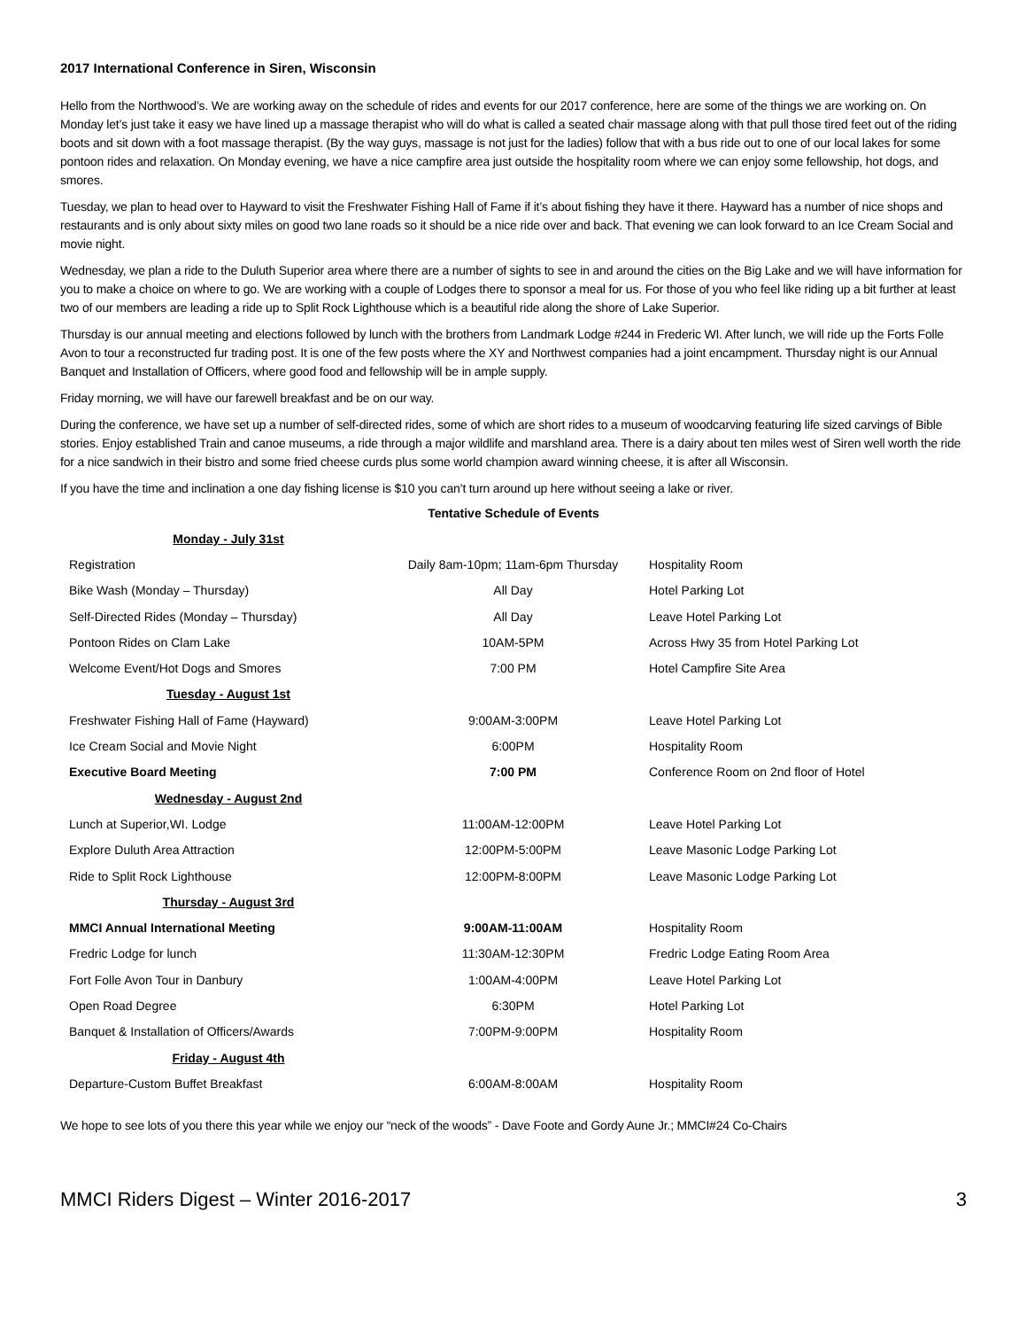2017 International Conference in Siren, Wisconsin
Hello from the Northwood’s. We are working away on the schedule of rides and events for our 2017 conference, here are some of the things we are working on. On Monday let’s just take it easy we have lined up a massage therapist who will do what is called a seated chair massage along with that pull those tired feet out of the riding boots and sit down with a foot massage therapist. (By the way guys, massage is not just for the ladies) follow that with a bus ride out to one of our local lakes for some pontoon rides and relaxation. On Monday evening, we have a nice campfire area just outside the hospitality room where we can enjoy some fellowship, hot dogs, and smores.
Tuesday, we plan to head over to Hayward to visit the Freshwater Fishing Hall of Fame if it’s about fishing they have it there. Hayward has a number of nice shops and restaurants and is only about sixty miles on good two lane roads so it should be a nice ride over and back. That evening we can look forward to an Ice Cream Social and movie night.
Wednesday, we plan a ride to the Duluth Superior area where there are a number of sights to see in and around the cities on the Big Lake and we will have information for you to make a choice on where to go. We are working with a couple of Lodges there to sponsor a meal for us. For those of you who feel like riding up a bit further at least two of our members are leading a ride up to Split Rock Lighthouse which is a beautiful ride along the shore of Lake Superior.
Thursday is our annual meeting and elections followed by lunch with the brothers from Landmark Lodge #244 in Frederic WI. After lunch, we will ride up the Forts Folle Avon to tour a reconstructed fur trading post. It is one of the few posts where the XY and Northwest companies had a joint encampment. Thursday night is our Annual Banquet and Installation of Officers, where good food and fellowship will be in ample supply.
Friday morning, we will have our farewell breakfast and be on our way.
During the conference, we have set up a number of self-directed rides, some of which are short rides to a museum of woodcarving featuring life sized carvings of Bible stories. Enjoy established Train and canoe museums, a ride through a major wildlife and marshland area. There is a dairy about ten miles west of Siren well worth the ride for a nice sandwich in their bistro and some fried cheese curds plus some world champion award winning cheese, it is after all Wisconsin.
If you have the time and inclination a one day fishing license is $10 you can’t turn around up here without seeing a lake or river.
Tentative Schedule of Events
| Monday - July 31st | | |
| Registration | Daily 8am-10pm; 11am-6pm Thursday | Hospitality Room |
| Bike Wash (Monday – Thursday) | All Day | Hotel Parking Lot |
| Self-Directed Rides (Monday – Thursday) | All Day | Leave Hotel Parking Lot |
| Pontoon Rides on Clam Lake | 10AM-5PM | Across Hwy 35 from Hotel Parking Lot |
| Welcome Event/Hot Dogs and Smores | 7:00 PM | Hotel Campfire Site Area |
| Tuesday - August 1st | | |
| Freshwater Fishing Hall of Fame (Hayward) | 9:00AM-3:00PM | Leave Hotel Parking Lot |
| Ice Cream Social and Movie Night | 6:00PM | Hospitality Room |
| Executive Board Meeting | 7:00 PM | Conference Room on 2nd floor of Hotel |
| Wednesday - August 2nd | | |
| Lunch at Superior,WI. Lodge | 11:00AM-12:00PM | Leave Hotel Parking Lot |
| Explore Duluth Area Attraction | 12:00PM-5:00PM | Leave Masonic Lodge Parking Lot |
| Ride to Split Rock Lighthouse | 12:00PM-8:00PM | Leave Masonic Lodge Parking Lot |
| Thursday - August 3rd | | |
| MMCI Annual International Meeting | 9:00AM-11:00AM | Hospitality Room |
| Fredric Lodge for lunch | 11:30AM-12:30PM | Fredric Lodge Eating Room Area |
| Fort Folle Avon Tour in Danbury | 1:00AM-4:00PM | Leave Hotel Parking Lot |
| Open Road Degree | 6:30PM | Hotel Parking Lot |
| Banquet & Installation of Officers/Awards | 7:00PM-9:00PM | Hospitality Room |
| Friday - August 4th | | |
| Departure-Custom Buffet Breakfast | 6:00AM-8:00AM | Hospitality Room |
We hope to see lots of you there this year while we enjoy our “neck of the woods” - Dave Foote and Gordy Aune Jr.; MMCI#24 Co-Chairs
MMCI Riders Digest – Winter 2016-2017 3